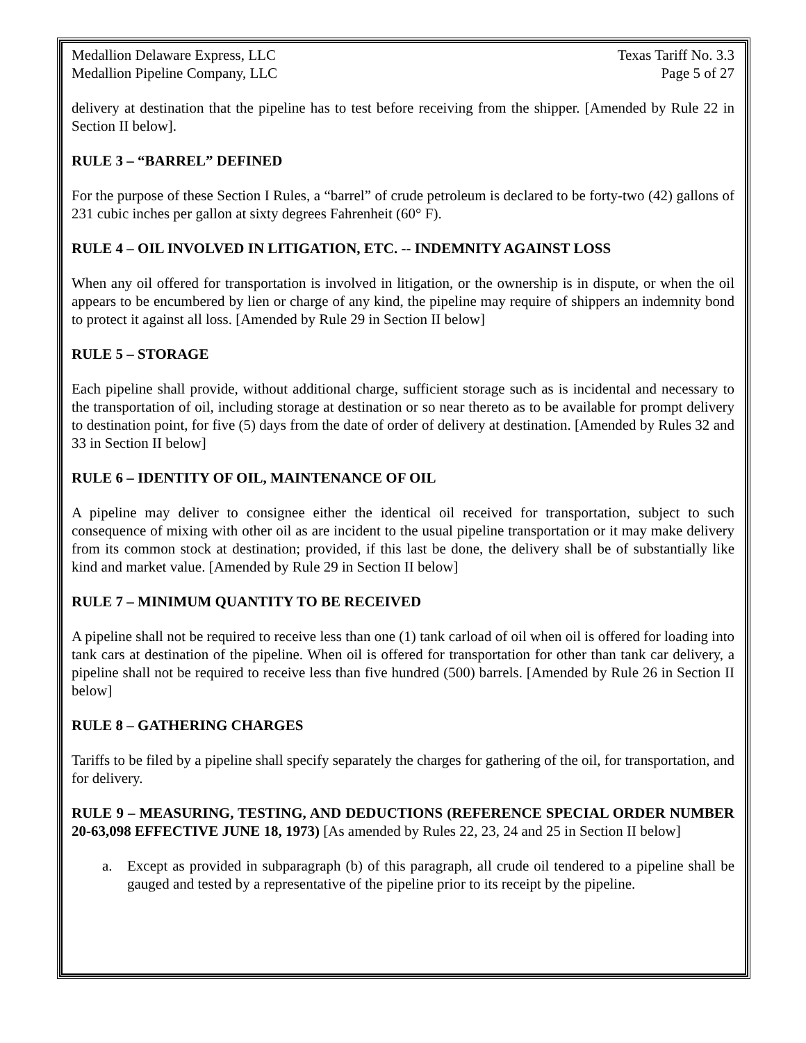Medallion Delaware Express, LLC Texas Tariff No. 3.3
Medallion Pipeline Company, LLC Page 5 of 27
delivery at destination that the pipeline has to test before receiving from the shipper. [Amended by Rule 22 in Section II below].
RULE 3 – “BARREL” DEFINED
For the purpose of these Section I Rules, a “barrel” of crude petroleum is declared to be forty-two (42) gallons of 231 cubic inches per gallon at sixty degrees Fahrenheit (60° F).
RULE 4 – OIL INVOLVED IN LITIGATION, ETC. -- INDEMNITY AGAINST LOSS
When any oil offered for transportation is involved in litigation, or the ownership is in dispute, or when the oil appears to be encumbered by lien or charge of any kind, the pipeline may require of shippers an indemnity bond to protect it against all loss. [Amended by Rule 29 in Section II below]
RULE 5 – STORAGE
Each pipeline shall provide, without additional charge, sufficient storage such as is incidental and necessary to the transportation of oil, including storage at destination or so near thereto as to be available for prompt delivery to destination point, for five (5) days from the date of order of delivery at destination. [Amended by Rules 32 and 33 in Section II below]
RULE 6 – IDENTITY OF OIL, MAINTENANCE OF OIL
A pipeline may deliver to consignee either the identical oil received for transportation, subject to such consequence of mixing with other oil as are incident to the usual pipeline transportation or it may make delivery from its common stock at destination; provided, if this last be done, the delivery shall be of substantially like kind and market value. [Amended by Rule 29 in Section II below]
RULE 7 – MINIMUM QUANTITY TO BE RECEIVED
A pipeline shall not be required to receive less than one (1) tank carload of oil when oil is offered for loading into tank cars at destination of the pipeline. When oil is offered for transportation for other than tank car delivery, a pipeline shall not be required to receive less than five hundred (500) barrels. [Amended by Rule 26 in Section II below]
RULE 8 – GATHERING CHARGES
Tariffs to be filed by a pipeline shall specify separately the charges for gathering of the oil, for transportation, and for delivery.
RULE 9 – MEASURING, TESTING, AND DEDUCTIONS (REFERENCE SPECIAL ORDER NUMBER 20-63,098 EFFECTIVE JUNE 18, 1973) [As amended by Rules 22, 23, 24 and 25 in Section II below]
a. Except as provided in subparagraph (b) of this paragraph, all crude oil tendered to a pipeline shall be gauged and tested by a representative of the pipeline prior to its receipt by the pipeline.